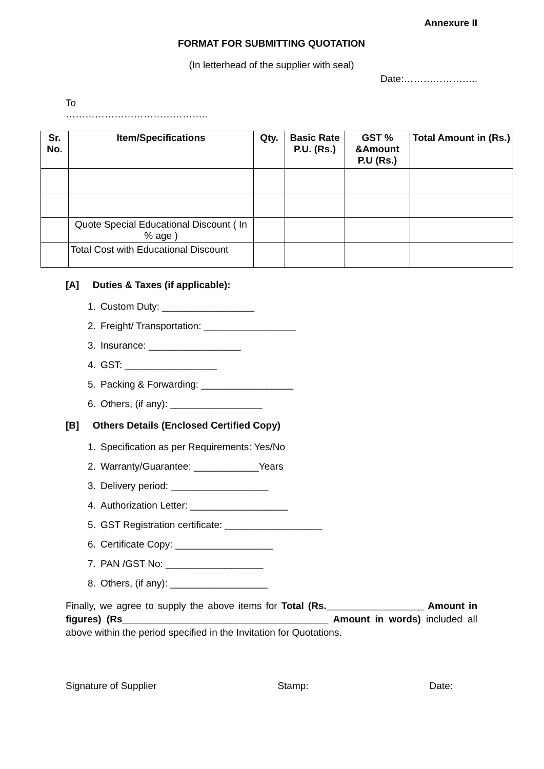Annexure II
FORMAT FOR SUBMITTING QUOTATION
(In letterhead of the supplier with seal)
Date:…………………..
To
……………………………………..
| Sr. No. | Item/Specifications | Qty. | Basic Rate P.U. (Rs.) | GST % &Amount P.U (Rs.) | Total Amount in (Rs.) |
| --- | --- | --- | --- | --- | --- |
| | Quote Special Educational Discount ( In % age ) | | | | |
| | Total Cost with Educational Discount | | | | |
[A] Duties & Taxes (if applicable):
1. Custom Duty: _________________
2. Freight/ Transportation: _________________
3. Insurance: _________________
4. GST: _________________
5. Packing & Forwarding: _________________
6. Others, (if any): _________________
[B] Others Details (Enclosed Certified Copy)
1. Specification as per Requirements: Yes/No
2. Warranty/Guarantee: ____________Years
3. Delivery period: __________________
4. Authorization Letter: __________________
5. GST Registration certificate: __________________
6. Certificate Copy: __________________
7. PAN /GST No: __________________
8. Others, (if any): __________________
Finally, we agree to supply the above items for Total (Rs.__________________ Amount in figures) (Rs______________________________________ Amount in words) included all above within the period specified in the Invitation for Quotations.
Signature of Supplier Stamp: Date: